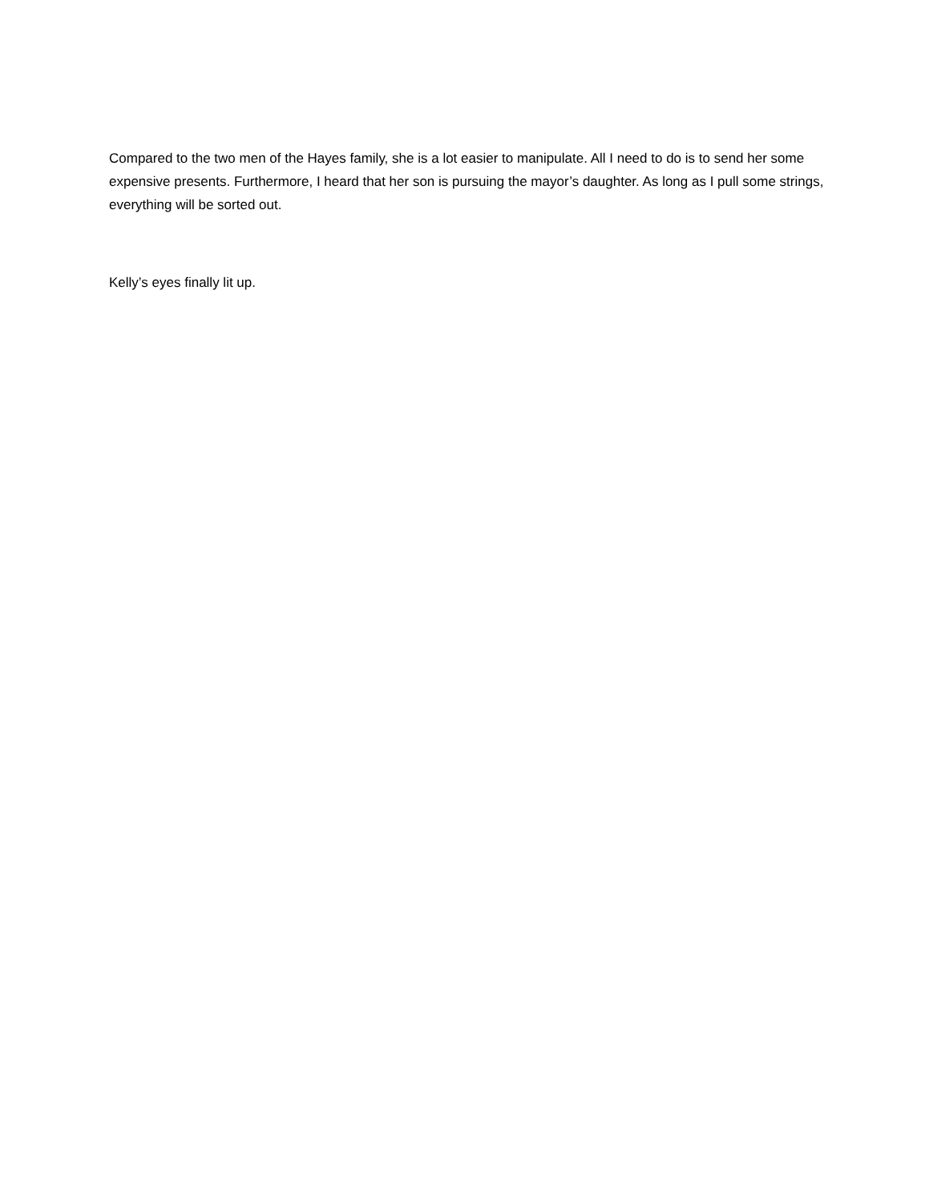Compared to the two men of the Hayes family, she is a lot easier to manipulate. All I need to do is to send her some expensive presents. Furthermore, I heard that her son is pursuing the mayor’s daughter. As long as I pull some strings, everything will be sorted out.
Kelly’s eyes finally lit up.